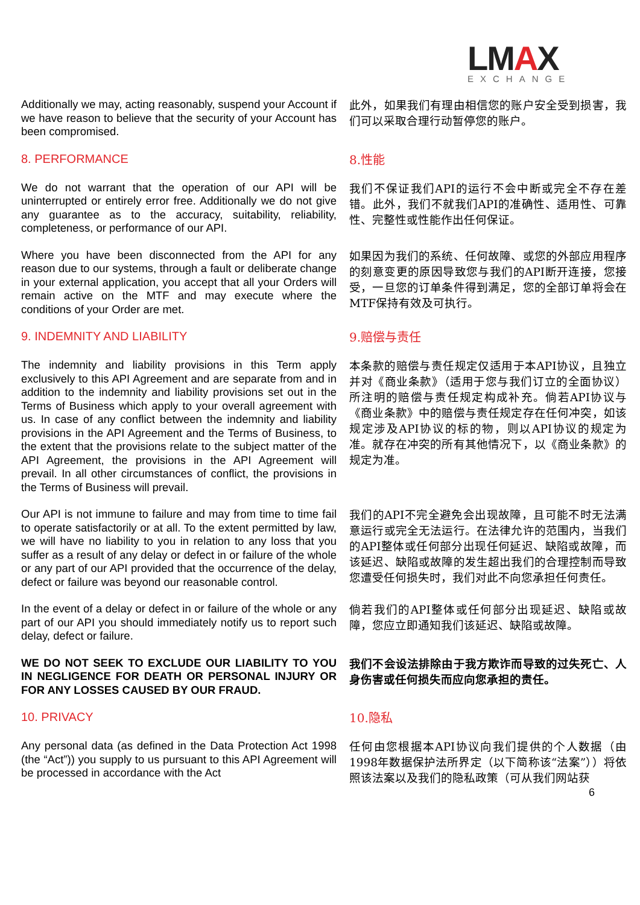LMAX
EXCHANGE
Additionally we may, acting reasonably, suspend your Account if we have reason to believe that the security of your Account has been compromised.
此外，如果我们有理由相信您的账户安全受到损害，我们可以采取合理行动暂停您的账户。
8. PERFORMANCE
8.性能
We do not warrant that the operation of our API will be uninterrupted or entirely error free. Additionally we do not give any guarantee as to the accuracy, suitability, reliability, completeness, or performance of our API.
我们不保证我们API的运行不会中断或完全不存在差错。此外，我们不就我们API的准确性、适用性、可靠性、完整性或性能作出任何保证。
Where you have been disconnected from the API for any reason due to our systems, through a fault or deliberate change in your external application, you accept that all your Orders will remain active on the MTF and may execute where the conditions of your Order are met.
如果因为我们的系统、任何故障、或您的外部应用程序的刻意变更的原因导致您与我们的API断开连接，您接受，一旦您的订单条件得到满足，您的全部订单将会在MTF保持有效及可执行。
9. INDEMNITY AND LIABILITY
9.赔偿与责任
The indemnity and liability provisions in this Term apply exclusively to this API Agreement and are separate from and in addition to the indemnity and liability provisions set out in the Terms of Business which apply to your overall agreement with us. In case of any conflict between the indemnity and liability provisions in the API Agreement and the Terms of Business, to the extent that the provisions relate to the subject matter of the API Agreement, the provisions in the API Agreement will prevail. In all other circumstances of conflict, the provisions in the Terms of Business will prevail.
本条款的赔偿与责任规定仅适用于本API协议，且独立并对《商业条款》（适用于您与我们订立的全面协议）所注明的赔偿与责任规定构成补充。倘若API协议与《商业条款》中的赔偿与责任规定存在任何冲突，如该规定涉及API协议的标的物，则以API协议的规定为准。就存在冲突的所有其他情况下，以《商业条款》的规定为准。
Our API is not immune to failure and may from time to time fail to operate satisfactorily or at all. To the extent permitted by law, we will have no liability to you in relation to any loss that you suffer as a result of any delay or defect in or failure of the whole or any part of our API provided that the occurrence of the delay, defect or failure was beyond our reasonable control.
我们的API不完全避免会出现故障，且可能不时无法满意运行或完全无法运行。在法律允许的范围内，当我们的API整体或任何部分出现任何延迟、缺陷或故障，而该延迟、缺陷或故障的发生超出我们的合理控制而导致您遭受任何损失时，我们对此不向您承担任何责任。
In the event of a delay or defect in or failure of the whole or any part of our API you should immediately notify us to report such delay, defect or failure.
倘若我们的API整体或任何部分出现延迟、缺陷或故障，您应立即通知我们该延迟、缺陷或故障。
WE DO NOT SEEK TO EXCLUDE OUR LIABILITY TO YOU IN NEGLIGENCE FOR DEATH OR PERSONAL INJURY OR FOR ANY LOSSES CAUSED BY OUR FRAUD.
我们不会设法排除由于我方欺诈而导致的过失死亡、人身伤害或任何损失而应向您承担的责任。
10. PRIVACY
10.隐私
Any personal data (as defined in the Data Protection Act 1998 (the “Act”)) you supply to us pursuant to this API Agreement will be processed in accordance with the Act
任何由您根据本API协议向我们提供的个人数据（由1998年数据保护法所界定（以下简称该“法案”））将依照该法案以及我们的隐私政策（可从我们网站获
6